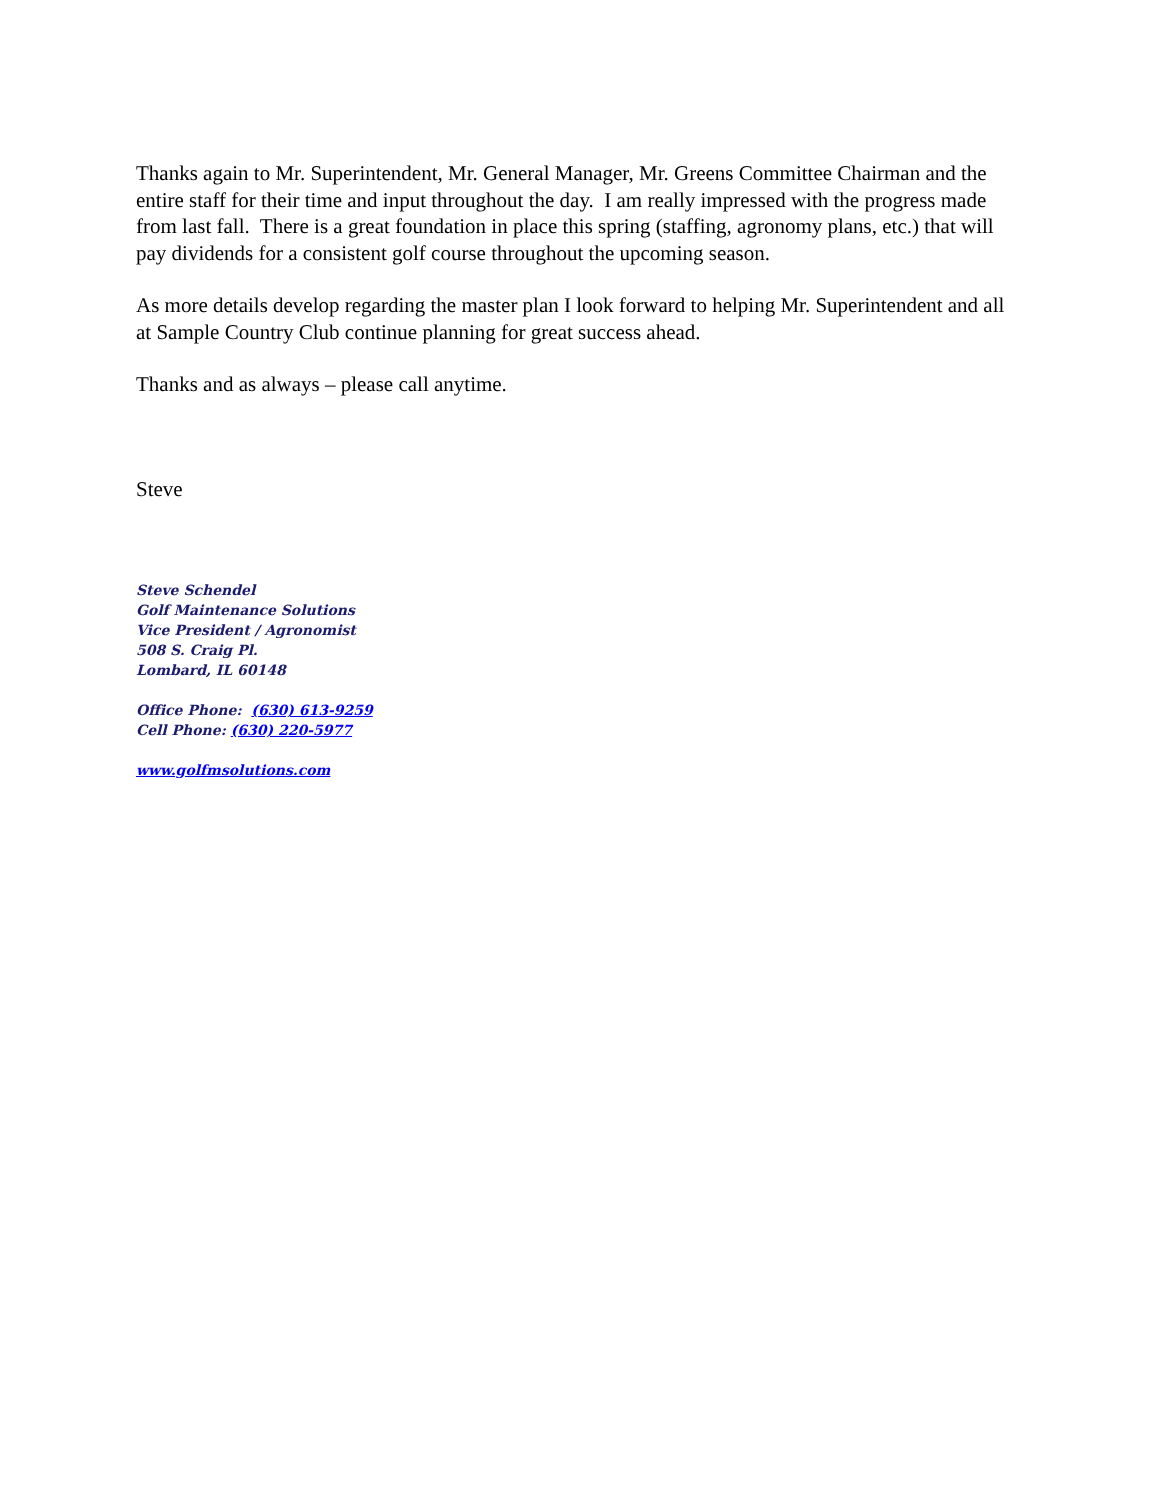Thanks again to Mr. Superintendent, Mr. General Manager, Mr. Greens Committee Chairman and the entire staff for their time and input throughout the day. I am really impressed with the progress made from last fall. There is a great foundation in place this spring (staffing, agronomy plans, etc.) that will pay dividends for a consistent golf course throughout the upcoming season.
As more details develop regarding the master plan I look forward to helping Mr. Superintendent and all at Sample Country Club continue planning for great success ahead.
Thanks and as always – please call anytime.
Steve
Steve Schendel
Golf Maintenance Solutions
Vice President / Agronomist
508 S. Craig Pl.
Lombard, IL 60148
Office Phone: (630) 613-9259
Cell Phone: (630) 220-5977
www.golfmsolutions.com